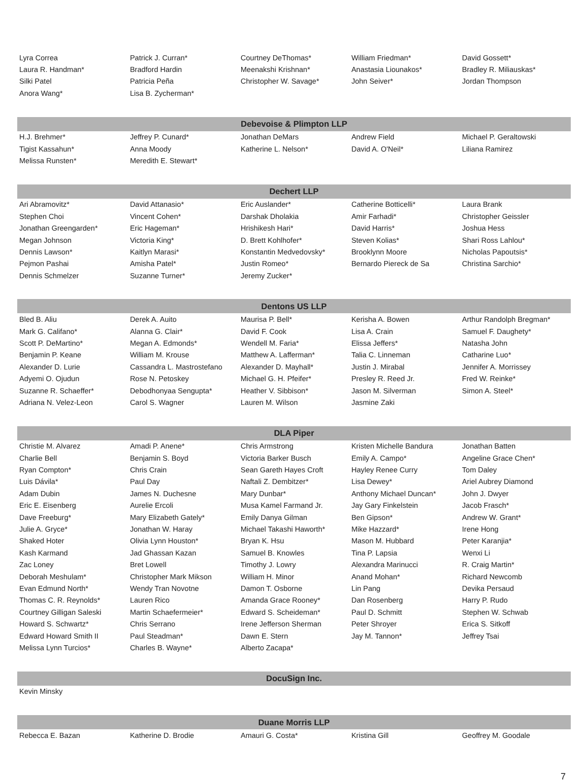| Lyra Correa | Patrick J. Curran* | Courtney DeThomas* | William Friedman* | David Gossett* |
| Laura R. Handman* | Bradford Hardin | Meenakshi Krishnan* | Anastasia Liounakos* | Bradley R. Miliauskas* |
| Silki Patel | Patricia Peña | Christopher W. Savage* | John Seiver* | Jordan Thompson |
| Anora Wang* | Lisa B. Zycherman* | | | |
| Debevoise & Plimpton LLP | | | | |
| H.J. Brehmer* | Jeffrey P. Cunard* | Jonathan DeMars | Andrew Field | Michael P. Geraltowski |
| Tigist Kassahun* | Anna Moody | Katherine L. Nelson* | David A. O'Neil* | Liliana Ramirez |
| Melissa Runsten* | Meredith E. Stewart* | | | |
| Dechert LLP | | | | |
| Ari Abramovitz* | David Attanasio* | Eric Auslander* | Catherine Botticelli* | Laura Brank |
| Stephen Choi | Vincent Cohen* | Darshak Dholakia | Amir Farhadi* | Christopher Geissler |
| Jonathan Greengarden* | Eric Hageman* | Hrishikesh Hari* | David Harris* | Joshua Hess |
| Megan Johnson | Victoria King* | D. Brett Kohlhofer* | Steven Kolias* | Shari Ross Lahlou* |
| Dennis Lawson* | Kaitlyn Marasi* | Konstantin Medvedovsky* | Brooklynn Moore | Nicholas Papoutsis* |
| Pejmon Pashai | Amisha Patel* | Justin Romeo* | Bernardo Piereck de Sa | Christina Sarchio* |
| Dennis Schmelzer | Suzanne Turner* | Jeremy Zucker* | | |
| Dentons US LLP | | | | |
| Bled B. Aliu | Derek A. Auito | Maurisa P. Bell* | Kerisha A. Bowen | Arthur Randolph Bregman* |
| Mark G. Califano* | Alanna G. Clair* | David F. Cook | Lisa A. Crain | Samuel F. Daughety* |
| Scott P. DeMartino* | Megan A. Edmonds* | Wendell M. Faria* | Elissa Jeffers* | Natasha John |
| Benjamin P. Keane | William M. Krouse | Matthew A. Lafferman* | Talia C. Linneman | Catharine Luo* |
| Alexander D. Lurie | Cassandra L. Mastrostefano | Alexander D. Mayhall* | Justin J. Mirabal | Jennifer A. Morrissey |
| Adyemi O. Ojudun | Rose N. Petoskey | Michael G. H. Pfeifer* | Presley R. Reed Jr. | Fred W. Reinke* |
| Suzanne R. Schaeffer* | Debodhonyaa Sengupta* | Heather V. Sibbison* | Jason M. Silverman | Simon A. Steel* |
| Adriana N. Velez-Leon | Carol S. Wagner | Lauren M. Wilson | Jasmine Zaki | |
| DLA Piper | | | | |
| Christie M. Alvarez | Amadi P. Anene* | Chris Armstrong | Kristen Michelle Bandura | Jonathan Batten |
| Charlie Bell | Benjamin S. Boyd | Victoria Barker Busch | Emily A. Campo* | Angeline Grace Chen* |
| Ryan Compton* | Chris Crain | Sean Gareth Hayes Croft | Hayley Renee Curry | Tom Daley |
| Luis Dávila* | Paul Day | Naftali Z. Dembitzer* | Lisa Dewey* | Ariel Aubrey Diamond |
| Adam Dubin | James N. Duchesne | Mary Dunbar* | Anthony Michael Duncan* | John J. Dwyer |
| Eric E. Eisenberg | Aurelie Ercoli | Musa Kamel Farmand Jr. | Jay Gary Finkelstein | Jacob Frasch* |
| Dave Freeburg* | Mary Elizabeth Gately* | Emily Danya Gilman | Ben Gipson* | Andrew W. Grant* |
| Julie A. Gryce* | Jonathan W. Haray | Michael Takashi Haworth* | Mike Hazzard* | Irene Hong |
| Shaked Hoter | Olivia Lynn Houston* | Bryan K. Hsu | Mason M. Hubbard | Peter Karanjia* |
| Kash Karmand | Jad Ghassan Kazan | Samuel B. Knowles | Tina P. Lapsia | Wenxi Li |
| Zac Loney | Bret Lowell | Timothy J. Lowry | Alexandra Marinucci | R. Craig Martin* |
| Deborah Meshulam* | Christopher Mark Mikson | William H. Minor | Anand Mohan* | Richard Newcomb |
| Evan Edmund North* | Wendy Tran Novotne | Damon T. Osborne | Lin Pang | Devika Persaud |
| Thomas C. R. Reynolds* | Lauren Rico | Amanda Grace Rooney* | Dan Rosenberg | Harry P. Rudo |
| Courtney Gilligan Saleski | Martin Schaefermeier* | Edward S. Scheideman* | Paul D. Schmitt | Stephen W. Schwab |
| Howard S. Schwartz* | Chris Serrano | Irene Jefferson Sherman | Peter Shroyer | Erica S. Sitkoff |
| Edward Howard Smith II | Paul Steadman* | Dawn E. Stern | Jay M. Tannon* | Jeffrey Tsai |
| Melissa Lynn Turcios* | Charles B. Wayne* | Alberto Zacapa* | | |
| DocuSign Inc. | | | | |
| Kevin Minsky | | | | |
| Duane Morris LLP | | | | |
| Rebecca E. Bazan | Katherine D. Brodie | Amauri G. Costa* | Kristina Gill | Geoffrey M. Goodale |
7